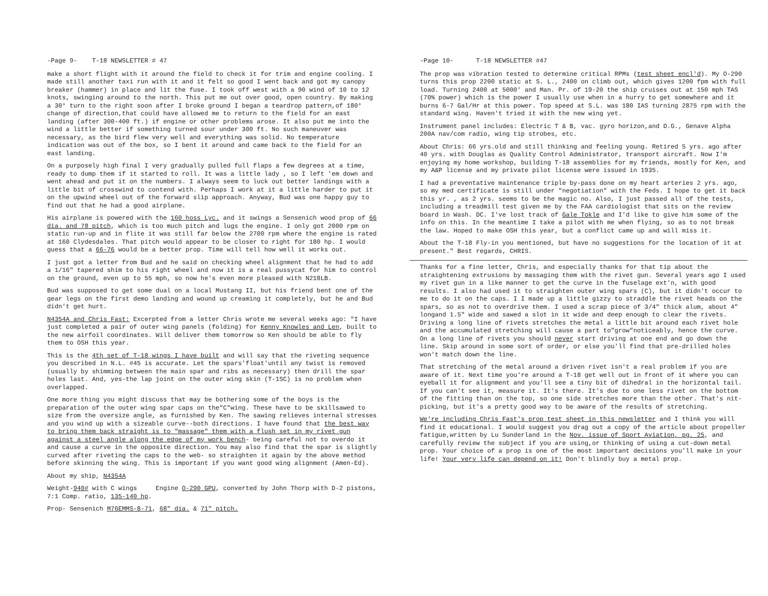-Page 9- T-18 NEWSLETTER # 47
make a short flight with it around the field to check it for trim and engine cooling. I made still another taxi run with it and it felt so good I went back and got my canopy breaker (hammer) in place and lit the fuse. I took off west with a 90 wind of 10 to 12 knots, swinging around to the north. This put me out over good, open country. By making a 30° turn to the right soon after I broke ground I began a teardrop pattern,of 180° change of direction,that could have allowed me to return to the field for an east landing (after 300-400 ft.) if engine or other problems arose. It also put me into the wind a little better if something turned sour under 300 ft. No such maneuver was necessary, as the bird flew very well and everything was solid. No temperature indication was out of the box, so I bent it around and came back to the field for an east landing.
On a purposely high final I very gradually pulled full flaps a few degrees at a time, ready to dump them if it started to roll. It was a little lady , so I left 'em down and went ahead and put it on the numbers. I always seem to luck out better landings with a little bit of crosswind to contend with. Perhaps I work at it a little harder to put it on the upwind wheel out of the forward slip approach. Anyway, Bud was one happy guy to find out that he had a good airplane.
His airplane is powered with the 160 hoss Lyc. and it swings a Sensenich wood prop of 66 dia. and 78 pitch, which is too much pitch and lugs the engine. I only got 2000 rpm on static run-up and in flite it was still far below the 2700 rpm where the engine is rated at 160 Clydesdales. That pitch would appear to be closer to right for 180 hp. I would guess that a 66-76 would be a better prop. Time will tell how well it works out.
I just got a letter from Bud and he said on checking wheel alignment that he had to add a 1/16" tapered shim to his right wheel and now it is a real pussycat for him to control on the ground, even up to 55 mph, so now he's even more pleased with N218LB.
Bud was supposed to get some dual on a local Mustang II, but his friend bent one of the gear legs on the first demo landing and wound up creaming it completely, but he and Bud didn't get hurt.
N4354A and Chris Fast: Excerpted from a letter Chris wrote me several weeks ago: "I have just completed a pair of outer wing panels (folding) for Kenny Knowles and Len, built to the new airfoil coordinates. Will deliver them tomorrow so Ken should be able to fly them to OSH this year.
This is the 4th set of T-18 wings I have built and will say that the riveting sequence you described in N.L. #45 is accurate. Let the spars'float'until any twist is removed (usually by shimming between the main spar and ribs as necessary) then drill the spar holes last. And, yes-the lap joint on the outer wing skin (T-1SC) is no problem when overlapped.
One more thing you might discuss that may be bothering some of the boys is the preparation of the outer wing spar caps on the"C"wing. These have to be skillsawed to size from the oversize angle, as furnished by Ken. The sawing relieves internal stresses and you wind up with a sizeable curve--both directions. I have found that the best way to bring them back straight is to "massage" them with a flush set in my rivet gun against a steel angle along the edge of my work bench- being careful not to overdo it and cause a curve in the opposite direction. You may also find that the spar is slightly curved after riveting the caps to the web- so straighten it again by the above method before skinning the wing. This is important if you want good wing alignment (Amen-Ed).
About my ship, N4354A
Weight-940# with C wings Engine O-290 GPU, converted by John Thorp with D-2 pistons, 7:1 Comp. ratio, 135-140 hp.
Prop- Sensenich M76EMMS-8-71, 68" dia. & 71" pitch.
-Page 10- T-18 NEWSLETTER #47
The prop was vibration tested to determine critical RPMs (test sheet encl'd). My O-290 turns this prop 2200 static at S. L., 2400 on climb out, which gives 1200 fpm with full load. Turning 2400 at 5000' and Man. Pr. of 19-20 the ship cruises out at 150 mph TAS (70% power) which is the power I usually use when in a hurry to get somewhere and it burns 6-7 Gal/Hr at this power. Top speed at S.L. was 180 IAS turning 2875 rpm with the standard wing. Haven't tried it with the new wing yet.
Instrument panel includes: Electric T & B, vac. gyro horizon,and D.G., Genave Alpha 200A nav/com radio, wing tip strobes, etc.
About Chris: 66 yrs.old and still thinking and feeling young. Retired 5 yrs. ago after 40 yrs. with Douglas as Quality Control Administrator, transport aircraft. Now I'm enjoying my home workshop, building T-18 assemblies for my friends, mostly for Ken, and my A&P license and my private pilot license were issued in 1935.
I had a preventative maintenance triple by-pass done on my heart arteries 2 yrs. ago, so my med certificate is still under "negotiation" with the Feds. I hope to get it back this yr. , as 2 yrs. seems to be the magic no. Also, I just passed all of the tests, including a treadmill test given me by the FAA cardiologist that sits on the review board in Wash. DC. I've lost track of Gale Tokle and I'd like to give him some of the info on this. In the meantime I take a pilot with me when flying, so as to not break the law. Hoped to make OSH this year, but a conflict came up and will miss it.
About the T-18 Fly-in you mentioned, but have no suggestions for the location of it at present." Best regards, CHRIS.
Thanks for a fine letter, Chris, and especially thanks for that tip about the straightening extrusions by massaging them with the rivet gun. Several years ago I used my rivet gun in a like manner to get the curve in the fuselage ext'n, with good results. I also had used it to straighten outer wing spars (C), but it didn't occur to me to do it on the caps. I I made up a little gizzy to straddle the rivet heads on the spars, so as not to overdrive them. I used a scrap piece of 3/4" thick alum, about 4" longand 1.5" wide and sawed a slot in it wide and deep enough to clear the rivets. Driving a long line of rivets stretches the metal a little bit around each rivet hole and the accumulated stretching will cause a part to"grow"noticeably, hence the curve. On a long line of rivets you should never start driving at one end and go down the line. Skip around in some sort of order, or else you'll find that pre-drilled holes won't match down the line.
That stretching of the metal around a driven rivet isn't a real problem if you are aware of it. Next time you're around a T-18 get well out in front of it where you can eyeball it for alignment and you'll see a tiny bit of dihedral in the horizontal tail. If you can't see it, measure it. It's there. It's due to one less rivet on the bottom of the fitting than on the top, so one side stretches more than the other. That's nit-picking, but it's a pretty good way to be aware of the results of stretching.
We're including Chris Fast's prop test sheet in this newsletter and I think you will find it educational. I would suggest you drag out a copy of the article about propeller fatigue,written by Lu Sunderland in the Nov. issue of Sport Aviation, pg. 25, and carefully review the subject if you are using,or thinking of using a cut-down metal prop. Your choice of a prop is one of the most important decisions you'll make in your life! Your very life can depend on it! Don't blindly buy a metal prop.